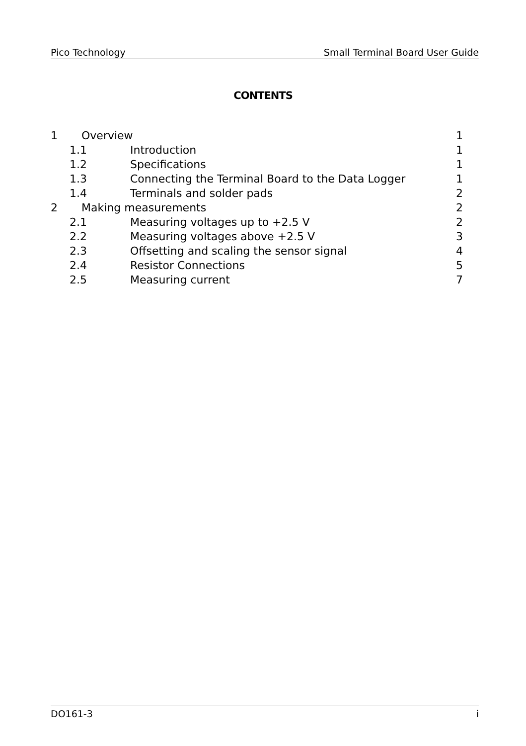Pico Technology Small Terminal Board User Guide
CONTENTS
1 Overview 1
1.1 Introduction 1
1.2 Specifications 1
1.3 Connecting the Terminal Board to the Data Logger 1
1.4 Terminals and solder pads 2
2 Making measurements 2
2.1 Measuring voltages up to +2.5 V 2
2.2 Measuring voltages above +2.5 V 3
2.3 Offsetting and scaling the sensor signal 4
2.4 Resistor Connections 5
2.5 Measuring current 7
DO161-3 i